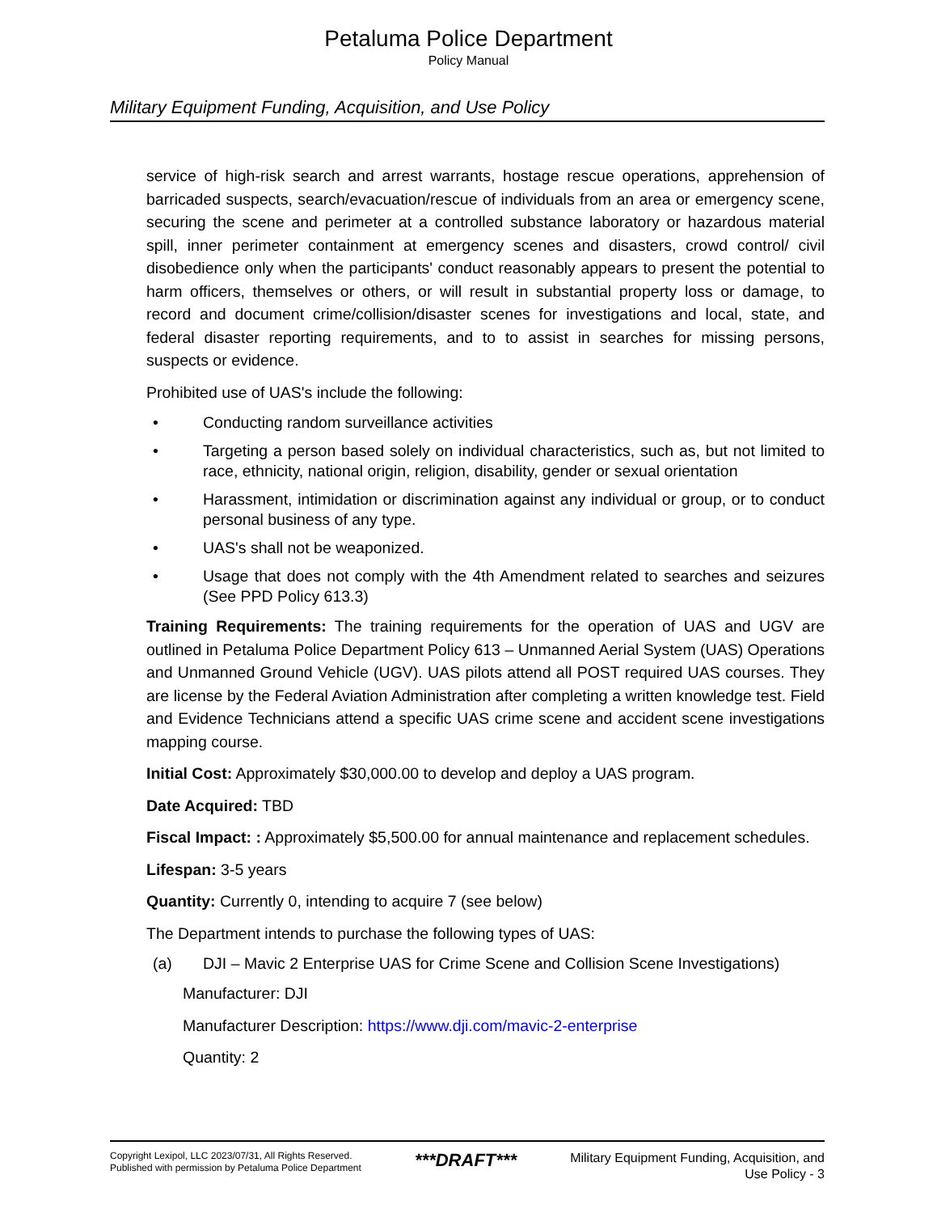Petaluma Police Department
Policy Manual
Military Equipment Funding, Acquisition, and Use Policy
service of high-risk search and arrest warrants, hostage rescue operations, apprehension of barricaded suspects, search/evacuation/rescue of individuals from an area or emergency scene, securing the scene and perimeter at a controlled substance laboratory or hazardous material spill, inner perimeter containment at emergency scenes and disasters, crowd control/ civil disobedience only when the participants' conduct reasonably appears to present the potential to harm officers, themselves or others, or will result in substantial property loss or damage, to record and document crime/collision/disaster scenes for investigations and local, state, and federal disaster reporting requirements, and to to assist in searches for missing persons, suspects or evidence.
Prohibited use of UAS's include the following:
• Conducting random surveillance activities
• Targeting a person based solely on individual characteristics, such as, but not limited to race, ethnicity, national origin, religion, disability, gender or sexual orientation
• Harassment, intimidation or discrimination against any individual or group, or to conduct personal business of any type.
• UAS's shall not be weaponized.
• Usage that does not comply with the 4th Amendment related to searches and seizures (See PPD Policy 613.3)
Training Requirements: The training requirements for the operation of UAS and UGV are outlined in Petaluma Police Department Policy 613 – Unmanned Aerial System (UAS) Operations and Unmanned Ground Vehicle (UGV). UAS pilots attend all POST required UAS courses. They are license by the Federal Aviation Administration after completing a written knowledge test. Field and Evidence Technicians attend a specific UAS crime scene and accident scene investigations mapping course.
Initial Cost: Approximately $30,000.00 to develop and deploy a UAS program.
Date Acquired: TBD
Fiscal Impact: : Approximately $5,500.00 for annual maintenance and replacement schedules.
Lifespan: 3-5 years
Quantity: Currently 0, intending to acquire 7 (see below)
The Department intends to purchase the following types of UAS:
(a) DJI – Mavic 2 Enterprise UAS for Crime Scene and Collision Scene Investigations)
Manufacturer: DJI
Manufacturer Description: https://www.dji.com/mavic-2-enterprise
Quantity: 2
Copyright Lexipol, LLC 2023/07/31, All Rights Reserved.
Published with permission by Petaluma Police Department
***DRAFT***
Military Equipment Funding, Acquisition, and
Use Policy - 3